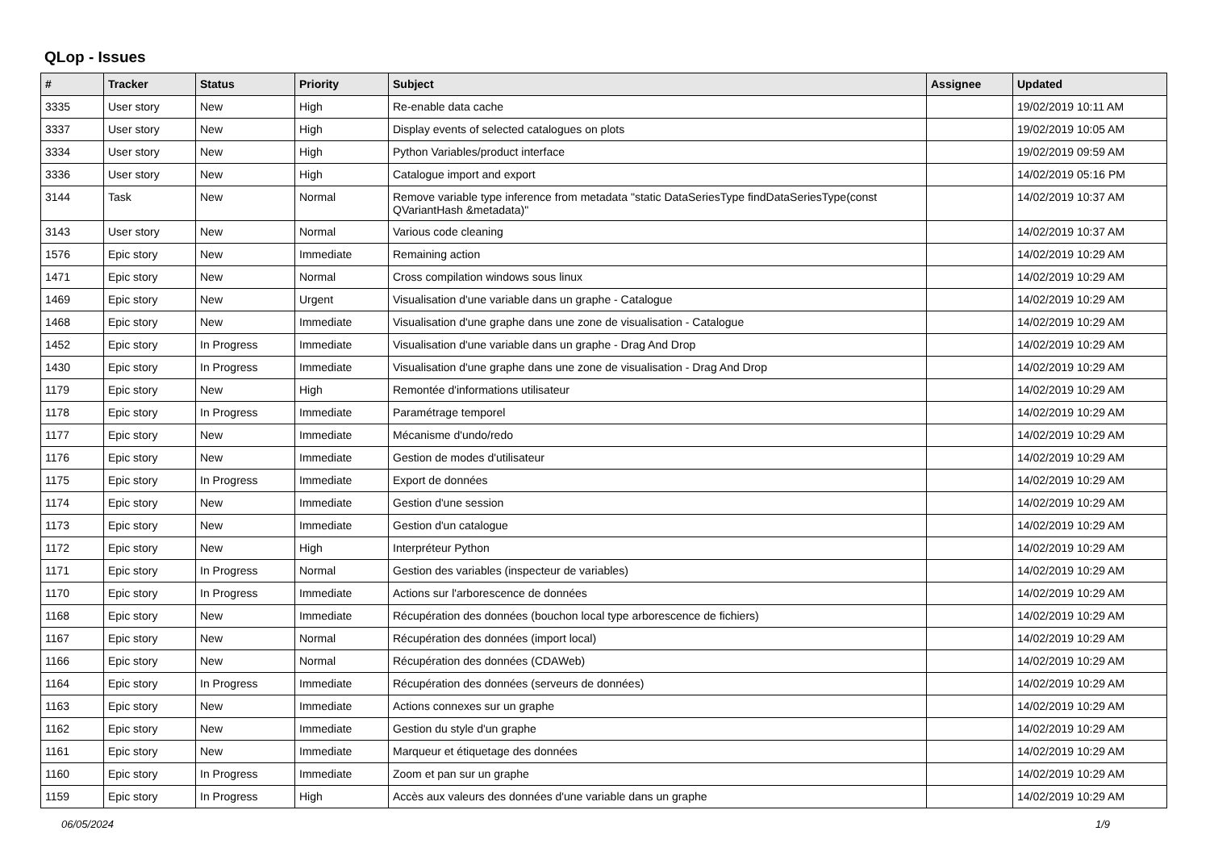QLop - Issues
| # | Tracker | Status | Priority | Subject | Assignee | Updated |
| --- | --- | --- | --- | --- | --- | --- |
| 3335 | User story | New | High | Re-enable data cache | | 19/02/2019 10:11 AM |
| 3337 | User story | New | High | Display events of selected catalogues on plots | | 19/02/2019 10:05 AM |
| 3334 | User story | New | High | Python Variables/product interface | | 19/02/2019 09:59 AM |
| 3336 | User story | New | High | Catalogue import and export | | 14/02/2019 05:16 PM |
| 3144 | Task | New | Normal | Remove variable type inference from metadata "static DataSeriesType findDataSeriesType(const QVariantHash &metadata)" | | 14/02/2019 10:37 AM |
| 3143 | User story | New | Normal | Various code cleaning | | 14/02/2019 10:37 AM |
| 1576 | Epic story | New | Immediate | Remaining action | | 14/02/2019 10:29 AM |
| 1471 | Epic story | New | Normal | Cross compilation windows sous linux | | 14/02/2019 10:29 AM |
| 1469 | Epic story | New | Urgent | Visualisation d'une variable dans un graphe - Catalogue | | 14/02/2019 10:29 AM |
| 1468 | Epic story | New | Immediate | Visualisation d'une graphe dans une zone de visualisation - Catalogue | | 14/02/2019 10:29 AM |
| 1452 | Epic story | In Progress | Immediate | Visualisation d'une variable dans un graphe - Drag And Drop | | 14/02/2019 10:29 AM |
| 1430 | Epic story | In Progress | Immediate | Visualisation d'une graphe dans une zone de visualisation - Drag And Drop | | 14/02/2019 10:29 AM |
| 1179 | Epic story | New | High | Remontée d'informations utilisateur | | 14/02/2019 10:29 AM |
| 1178 | Epic story | In Progress | Immediate | Paramétrage temporel | | 14/02/2019 10:29 AM |
| 1177 | Epic story | New | Immediate | Mécanisme d'undo/redo | | 14/02/2019 10:29 AM |
| 1176 | Epic story | New | Immediate | Gestion de modes d'utilisateur | | 14/02/2019 10:29 AM |
| 1175 | Epic story | In Progress | Immediate | Export de données | | 14/02/2019 10:29 AM |
| 1174 | Epic story | New | Immediate | Gestion d'une session | | 14/02/2019 10:29 AM |
| 1173 | Epic story | New | Immediate | Gestion d'un catalogue | | 14/02/2019 10:29 AM |
| 1172 | Epic story | New | High | Interpréteur Python | | 14/02/2019 10:29 AM |
| 1171 | Epic story | In Progress | Normal | Gestion des variables (inspecteur de variables) | | 14/02/2019 10:29 AM |
| 1170 | Epic story | In Progress | Immediate | Actions sur l'arborescence de données | | 14/02/2019 10:29 AM |
| 1168 | Epic story | New | Immediate | Récupération des données (bouchon local type arborescence de fichiers) | | 14/02/2019 10:29 AM |
| 1167 | Epic story | New | Normal | Récupération des données (import local) | | 14/02/2019 10:29 AM |
| 1166 | Epic story | New | Normal | Récupération des données (CDAWeb) | | 14/02/2019 10:29 AM |
| 1164 | Epic story | In Progress | Immediate | Récupération des données (serveurs de données) | | 14/02/2019 10:29 AM |
| 1163 | Epic story | New | Immediate | Actions connexes sur un graphe | | 14/02/2019 10:29 AM |
| 1162 | Epic story | New | Immediate | Gestion du style d'un graphe | | 14/02/2019 10:29 AM |
| 1161 | Epic story | New | Immediate | Marqueur et étiquetage des données | | 14/02/2019 10:29 AM |
| 1160 | Epic story | In Progress | Immediate | Zoom et pan sur un graphe | | 14/02/2019 10:29 AM |
| 1159 | Epic story | In Progress | High | Accès aux valeurs des données d'une variable dans un graphe | | 14/02/2019 10:29 AM |
06/05/2024 1/9